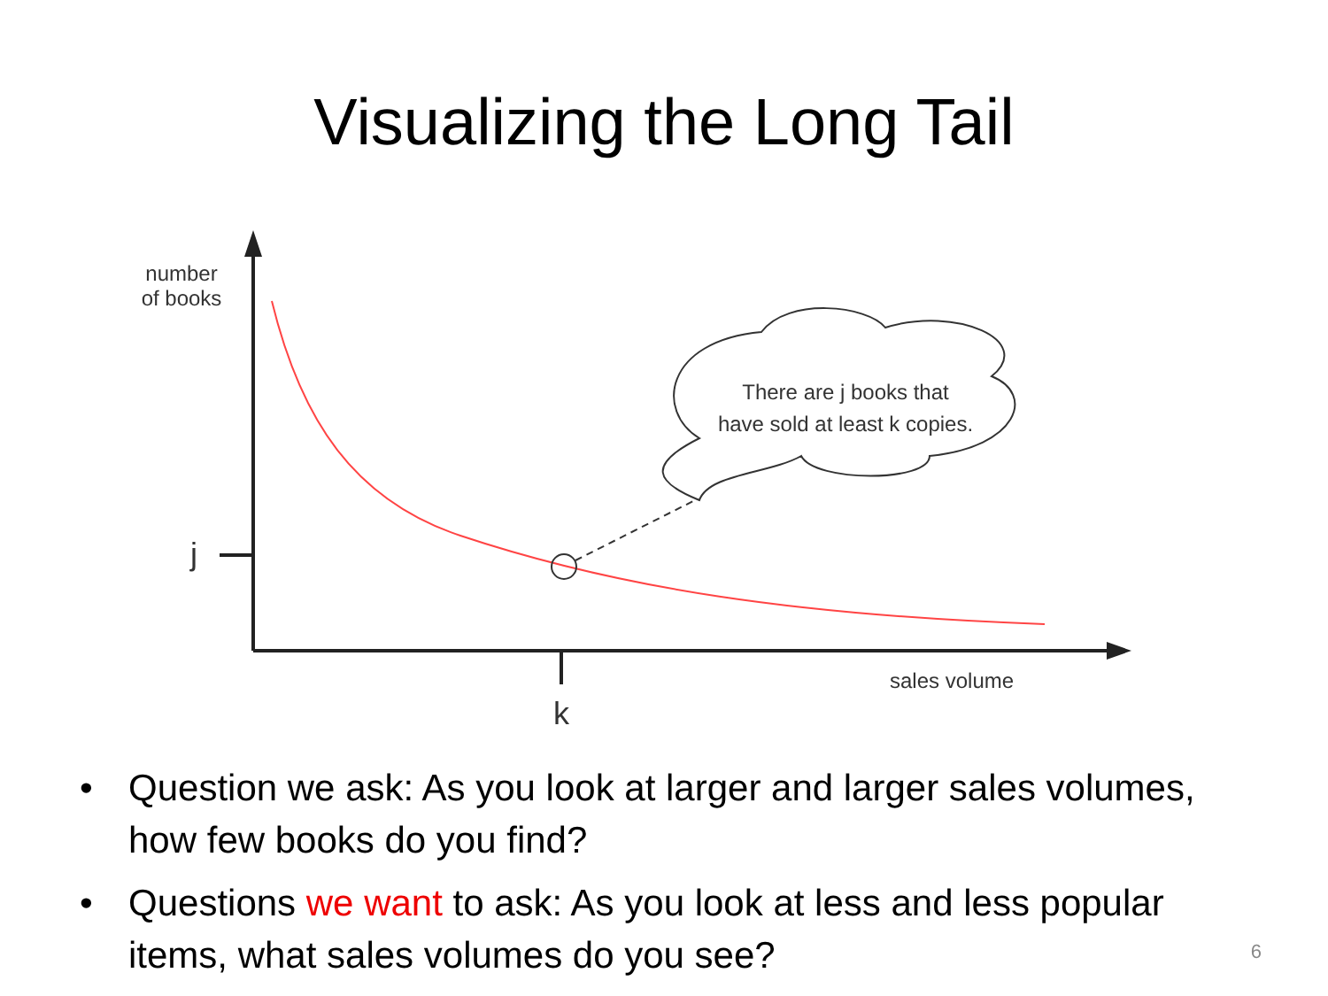Visualizing the Long Tail
number
of books
j
k
sales volume
There are j books that have sold at least k copies.
• Question we ask: As you look at larger and larger sales volumes, how few books do you find?
• Questions we want to ask: As you look at less and less popular items, what sales volumes do you see?
6